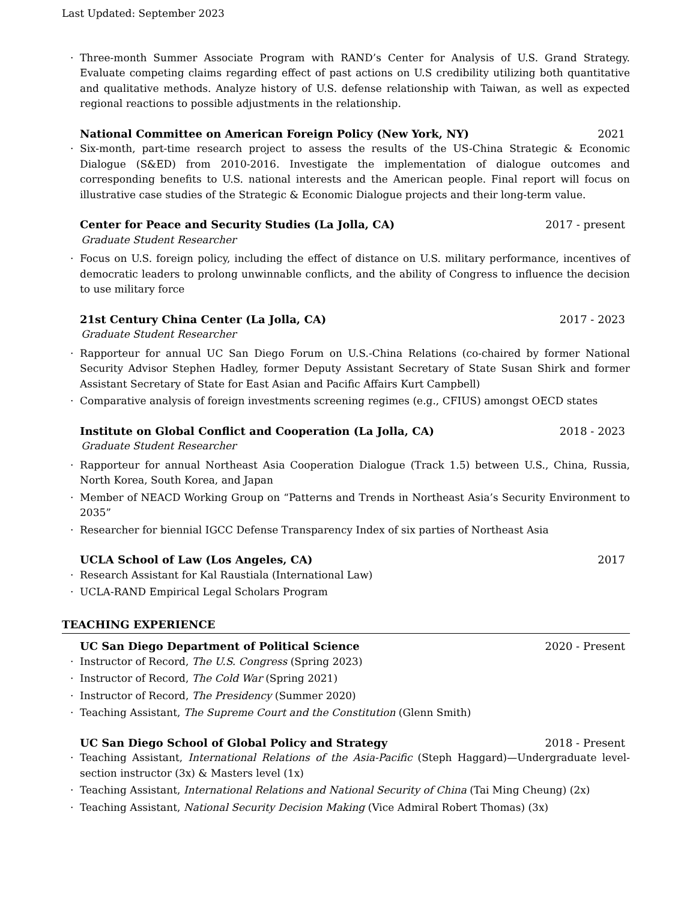Last Updated: September 2023
· Three-month Summer Associate Program with RAND’s Center for Analysis of U.S. Grand Strategy. Evaluate competing claims regarding effect of past actions on U.S credibility utilizing both quantitative and qualitative methods. Analyze history of U.S. defense relationship with Taiwan, as well as expected regional reactions to possible adjustments in the relationship.
National Committee on American Foreign Policy (New York, NY) 2021
· Six-month, part-time research project to assess the results of the US-China Strategic & Economic Dialogue (S&ED) from 2010-2016. Investigate the implementation of dialogue outcomes and corresponding benefits to U.S. national interests and the American people. Final report will focus on illustrative case studies of the Strategic & Economic Dialogue projects and their long-term value.
Center for Peace and Security Studies (La Jolla, CA) 2017 - present
Graduate Student Researcher
· Focus on U.S. foreign policy, including the effect of distance on U.S. military performance, incentives of democratic leaders to prolong unwinnable conflicts, and the ability of Congress to influence the decision to use military force
21st Century China Center (La Jolla, CA) 2017 - 2023
Graduate Student Researcher
· Rapporteur for annual UC San Diego Forum on U.S.-China Relations (co-chaired by former National Security Advisor Stephen Hadley, former Deputy Assistant Secretary of State Susan Shirk and former Assistant Secretary of State for East Asian and Pacific Affairs Kurt Campbell)
· Comparative analysis of foreign investments screening regimes (e.g., CFIUS) amongst OECD states
Institute on Global Conflict and Cooperation (La Jolla, CA) 2018 - 2023
Graduate Student Researcher
· Rapporteur for annual Northeast Asia Cooperation Dialogue (Track 1.5) between U.S., China, Russia, North Korea, South Korea, and Japan
· Member of NEACD Working Group on “Patterns and Trends in Northeast Asia’s Security Environment to 2035”
· Researcher for biennial IGCC Defense Transparency Index of six parties of Northeast Asia
UCLA School of Law (Los Angeles, CA) 2017
· Research Assistant for Kal Raustiala (International Law)
· UCLA-RAND Empirical Legal Scholars Program
TEACHING EXPERIENCE
UC San Diego Department of Political Science 2020 - Present
· Instructor of Record, The U.S. Congress (Spring 2023)
· Instructor of Record, The Cold War (Spring 2021)
· Instructor of Record, The Presidency (Summer 2020)
· Teaching Assistant, The Supreme Court and the Constitution (Glenn Smith)
UC San Diego School of Global Policy and Strategy 2018 - Present
· Teaching Assistant, International Relations of the Asia-Pacific (Steph Haggard)—Undergraduate level-section instructor (3x) & Masters level (1x)
· Teaching Assistant, International Relations and National Security of China (Tai Ming Cheung) (2x)
· Teaching Assistant, National Security Decision Making (Vice Admiral Robert Thomas) (3x)